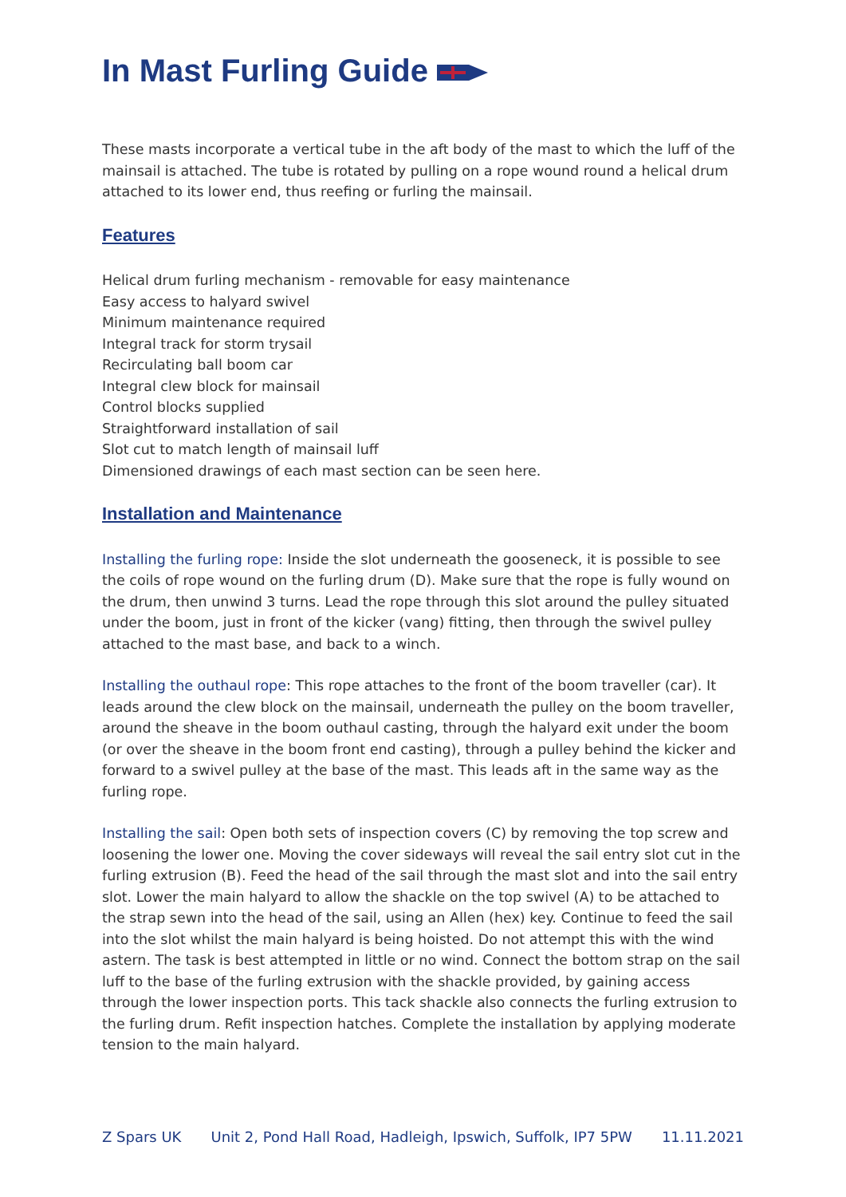In Mast Furling Guide
These masts incorporate a vertical tube in the aft body of the mast to which the luff of the mainsail is attached. The tube is rotated by pulling on a rope wound round a helical drum attached to its lower end, thus reefing or furling the mainsail.
Features
Helical drum furling mechanism - removable for easy maintenance
Easy access to halyard swivel
Minimum maintenance required
Integral track for storm trysail
Recirculating ball boom car
Integral clew block for mainsail
Control blocks supplied
Straightforward installation of sail
Slot cut to match length of mainsail luff
Dimensioned drawings of each mast section can be seen here.
Installation and Maintenance
Installing the furling rope: Inside the slot underneath the gooseneck, it is possible to see the coils of rope wound on the furling drum (D). Make sure that the rope is fully wound on the drum, then unwind 3 turns. Lead the rope through this slot around the pulley situated under the boom, just in front of the kicker (vang) fitting, then through the swivel pulley attached to the mast base, and back to a winch.
Installing the outhaul rope: This rope attaches to the front of the boom traveller (car). It leads around the clew block on the mainsail, underneath the pulley on the boom traveller, around the sheave in the boom outhaul casting, through the halyard exit under the boom (or over the sheave in the boom front end casting), through a pulley behind the kicker and forward to a swivel pulley at the base of the mast. This leads aft in the same way as the furling rope.
Installing the sail: Open both sets of inspection covers (C) by removing the top screw and loosening the lower one. Moving the cover sideways will reveal the sail entry slot cut in the furling extrusion (B). Feed the head of the sail through the mast slot and into the sail entry slot. Lower the main halyard to allow the shackle on the top swivel (A) to be attached to the strap sewn into the head of the sail, using an Allen (hex) key. Continue to feed the sail into the slot whilst the main halyard is being hoisted. Do not attempt this with the wind astern. The task is best attempted in little or no wind. Connect the bottom strap on the sail luff to the base of the furling extrusion with the shackle provided, by gaining access through the lower inspection ports. This tack shackle also connects the furling extrusion to the furling drum. Refit inspection hatches. Complete the installation by applying moderate tension to the main halyard.
Z Spars UK Unit 2, Pond Hall Road, Hadleigh, Ipswich, Suffolk, IP7 5PW 11.11.2021